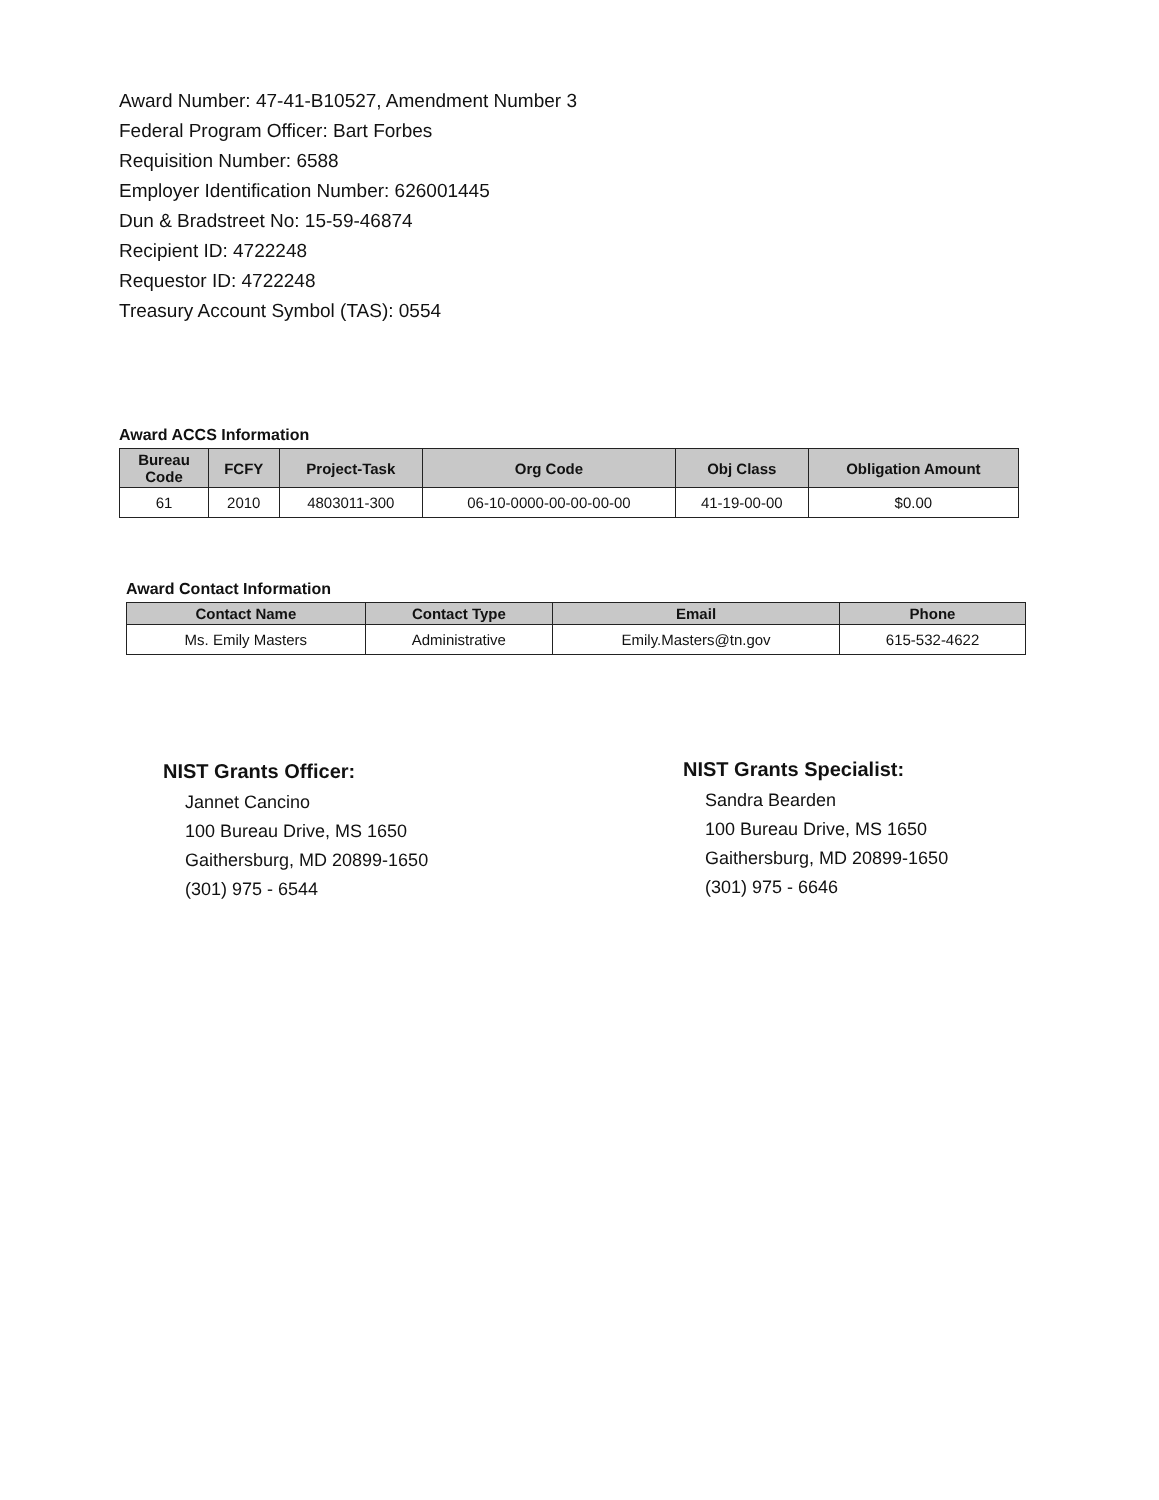Award Number: 47-41-B10527, Amendment Number 3
Federal Program Officer: Bart Forbes
Requisition Number: 6588
Employer Identification Number: 626001445
Dun & Bradstreet No: 15-59-46874
Recipient ID: 4722248
Requestor ID: 4722248
Treasury Account Symbol (TAS): 0554
Award ACCS Information
| Bureau Code | FCFY | Project-Task | Org Code | Obj Class | Obligation Amount |
| --- | --- | --- | --- | --- | --- |
| 61 | 2010 | 4803011-300 | 06-10-0000-00-00-00-00 | 41-19-00-00 | $0.00 |
Award Contact Information
| Contact Name | Contact Type | Email | Phone |
| --- | --- | --- | --- |
| Ms. Emily Masters | Administrative | Emily.Masters@tn.gov | 615-532-4622 |
NIST Grants Officer:
Jannet Cancino
100 Bureau Drive, MS 1650
Gaithersburg, MD 20899-1650
(301) 975 - 6544
NIST Grants Specialist:
Sandra Bearden
100 Bureau Drive, MS 1650
Gaithersburg, MD 20899-1650
(301) 975 - 6646